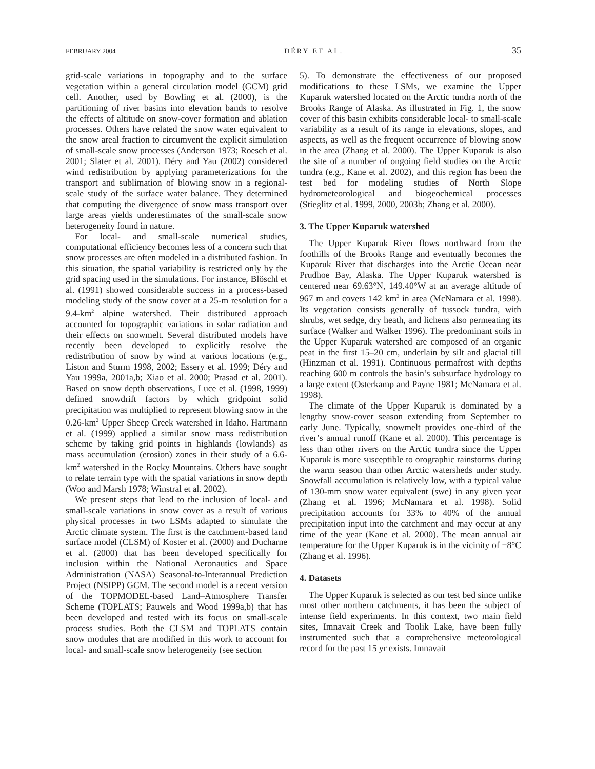FEBRUARY 2004 DÉRY ET AL. 35
grid-scale variations in topography and to the surface vegetation within a general circulation model (GCM) grid cell. Another, used by Bowling et al. (2000), is the partitioning of river basins into elevation bands to resolve the effects of altitude on snow-cover formation and ablation processes. Others have related the snow water equivalent to the snow areal fraction to circumvent the explicit simulation of small-scale snow processes (Anderson 1973; Roesch et al. 2001; Slater et al. 2001). Déry and Yau (2002) considered wind redistribution by applying parameterizations for the transport and sublimation of blowing snow in a regional-scale study of the surface water balance. They determined that computing the divergence of snow mass transport over large areas yields underestimates of the small-scale snow heterogeneity found in nature.
For local- and small-scale numerical studies, computational efficiency becomes less of a concern such that snow processes are often modeled in a distributed fashion. In this situation, the spatial variability is restricted only by the grid spacing used in the simulations. For instance, Blöschl et al. (1991) showed considerable success in a process-based modeling study of the snow cover at a 25-m resolution for a 9.4-km<sup>2</sup> alpine watershed. Their distributed approach accounted for topographic variations in solar radiation and their effects on snowmelt. Several distributed models have recently been developed to explicitly resolve the redistribution of snow by wind at various locations (e.g., Liston and Sturm 1998, 2002; Essery et al. 1999; Déry and Yau 1999a, 2001a,b; Xiao et al. 2000; Prasad et al. 2001). Based on snow depth observations, Luce et al. (1998, 1999) defined snowdrift factors by which gridpoint solid precipitation was multiplied to represent blowing snow in the 0.26-km<sup>2</sup> Upper Sheep Creek watershed in Idaho. Hartmann et al. (1999) applied a similar snow mass redistribution scheme by taking grid points in highlands (lowlands) as mass accumulation (erosion) zones in their study of a 6.6-km<sup>2</sup> watershed in the Rocky Mountains. Others have sought to relate terrain type with the spatial variations in snow depth (Woo and Marsh 1978; Winstral et al. 2002).
We present steps that lead to the inclusion of local- and small-scale variations in snow cover as a result of various physical processes in two LSMs adapted to simulate the Arctic climate system. The first is the catchment-based land surface model (CLSM) of Koster et al. (2000) and Ducharne et al. (2000) that has been developed specifically for inclusion within the National Aeronautics and Space Administration (NASA) Seasonal-to-Interannual Prediction Project (NSIPP) GCM. The second model is a recent version of the TOPMODEL-based Land–Atmosphere Transfer Scheme (TOPLATS; Pauwels and Wood 1999a,b) that has been developed and tested with its focus on small-scale process studies. Both the CLSM and TOPLATS contain snow modules that are modified in this work to account for local- and small-scale snow heterogeneity (see section
5). To demonstrate the effectiveness of our proposed modifications to these LSMs, we examine the Upper Kuparuk watershed located on the Arctic tundra north of the Brooks Range of Alaska. As illustrated in Fig. 1, the snow cover of this basin exhibits considerable local- to small-scale variability as a result of its range in elevations, slopes, and aspects, as well as the frequent occurrence of blowing snow in the area (Zhang et al. 2000). The Upper Kuparuk is also the site of a number of ongoing field studies on the Arctic tundra (e.g., Kane et al. 2002), and this region has been the test bed for modeling studies of North Slope hydrometeorological and biogeochemical processes (Stieglitz et al. 1999, 2000, 2003b; Zhang et al. 2000).
3. The Upper Kuparuk watershed
The Upper Kuparuk River flows northward from the foothills of the Brooks Range and eventually becomes the Kuparuk River that discharges into the Arctic Ocean near Prudhoe Bay, Alaska. The Upper Kuparuk watershed is centered near 69.63°N, 149.40°W at an average altitude of 967 m and covers 142 km<sup>2</sup> in area (McNamara et al. 1998). Its vegetation consists generally of tussock tundra, with shrubs, wet sedge, dry heath, and lichens also permeating its surface (Walker and Walker 1996). The predominant soils in the Upper Kuparuk watershed are composed of an organic peat in the first 15–20 cm, underlain by silt and glacial till (Hinzman et al. 1991). Continuous permafrost with depths reaching 600 m controls the basin’s subsurface hydrology to a large extent (Osterkamp and Payne 1981; McNamara et al. 1998).
The climate of the Upper Kuparuk is dominated by a lengthy snow-cover season extending from September to early June. Typically, snowmelt provides one-third of the river’s annual runoff (Kane et al. 2000). This percentage is less than other rivers on the Arctic tundra since the Upper Kuparuk is more susceptible to orographic rainstorms during the warm season than other Arctic watersheds under study. Snowfall accumulation is relatively low, with a typical value of 130-mm snow water equivalent (swe) in any given year (Zhang et al. 1996; McNamara et al. 1998). Solid precipitation accounts for 33% to 40% of the annual precipitation input into the catchment and may occur at any time of the year (Kane et al. 2000). The mean annual air temperature for the Upper Kuparuk is in the vicinity of −8°C (Zhang et al. 1996).
4. Datasets
The Upper Kuparuk is selected as our test bed since unlike most other northern catchments, it has been the subject of intense field experiments. In this context, two main field sites, Imnavait Creek and Toolik Lake, have been fully instrumented such that a comprehensive meteorological record for the past 15 yr exists. Imnavait